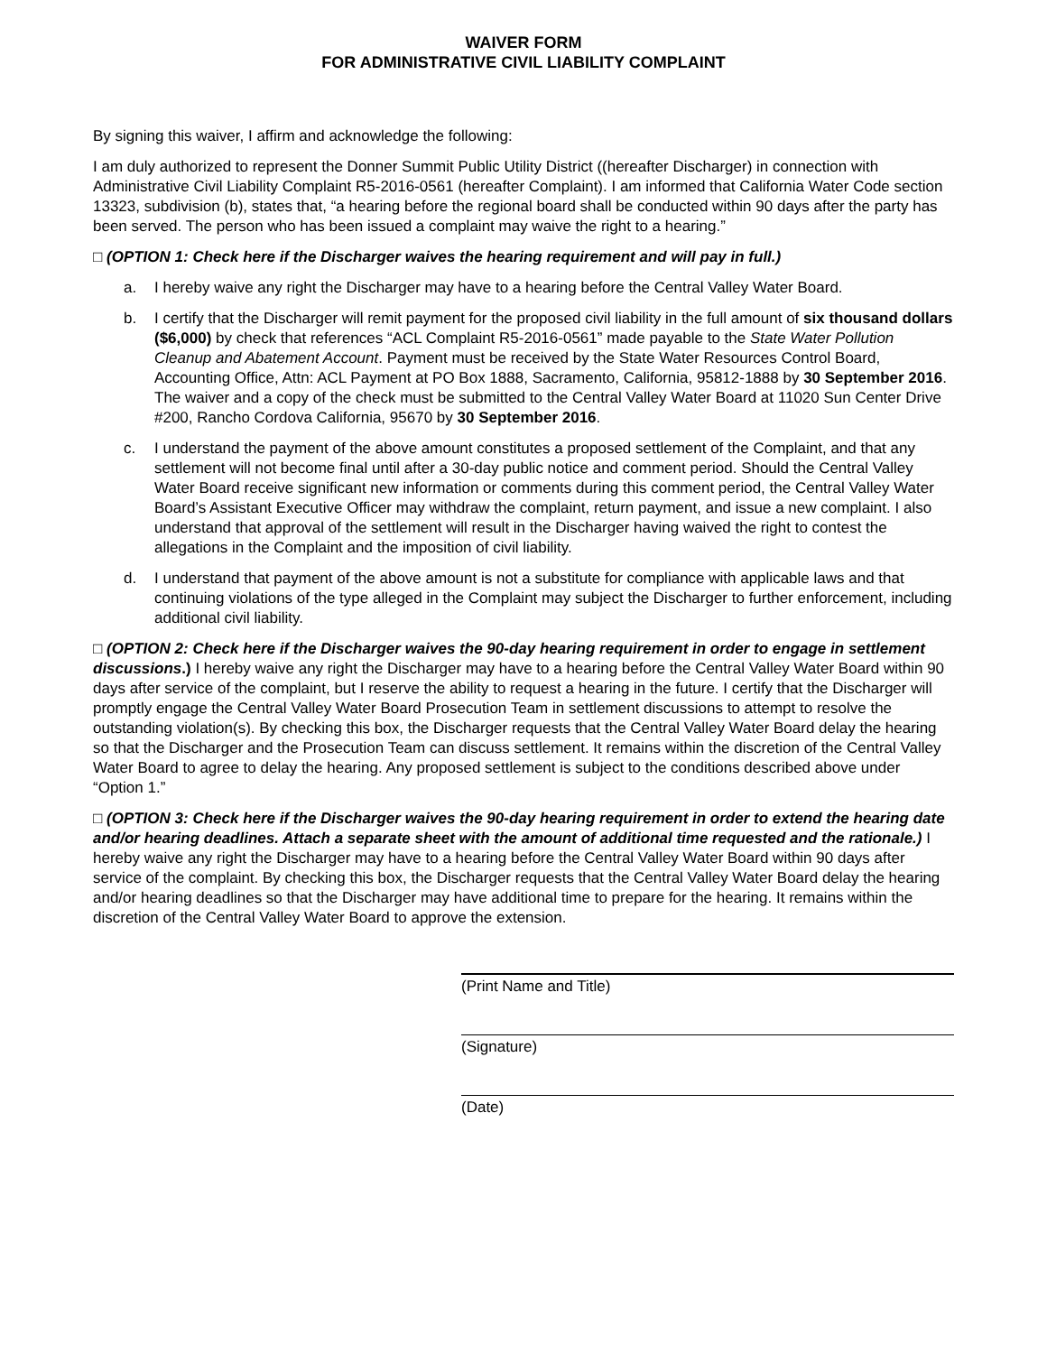WAIVER FORM
FOR ADMINISTRATIVE CIVIL LIABILITY COMPLAINT
By signing this waiver, I affirm and acknowledge the following:
I am duly authorized to represent the Donner Summit Public Utility District ((hereafter Discharger) in connection with Administrative Civil Liability Complaint R5-2016-0561 (hereafter Complaint). I am informed that California Water Code section 13323, subdivision (b), states that, “a hearing before the regional board shall be conducted within 90 days after the party has been served. The person who has been issued a complaint may waive the right to a hearing.”
□ (OPTION 1: Check here if the Discharger waives the hearing requirement and will pay in full.)
a. I hereby waive any right the Discharger may have to a hearing before the Central Valley Water Board.
b. I certify that the Discharger will remit payment for the proposed civil liability in the full amount of six thousand dollars ($6,000) by check that references “ACL Complaint R5-2016-0561” made payable to the State Water Pollution Cleanup and Abatement Account. Payment must be received by the State Water Resources Control Board, Accounting Office, Attn: ACL Payment at PO Box 1888, Sacramento, California, 95812-1888 by 30 September 2016. The waiver and a copy of the check must be submitted to the Central Valley Water Board at 11020 Sun Center Drive #200, Rancho Cordova California, 95670 by 30 September 2016.
c. I understand the payment of the above amount constitutes a proposed settlement of the Complaint, and that any settlement will not become final until after a 30-day public notice and comment period. Should the Central Valley Water Board receive significant new information or comments during this comment period, the Central Valley Water Board’s Assistant Executive Officer may withdraw the complaint, return payment, and issue a new complaint. I also understand that approval of the settlement will result in the Discharger having waived the right to contest the allegations in the Complaint and the imposition of civil liability.
d. I understand that payment of the above amount is not a substitute for compliance with applicable laws and that continuing violations of the type alleged in the Complaint may subject the Discharger to further enforcement, including additional civil liability.
□ (OPTION 2: Check here if the Discharger waives the 90-day hearing requirement in order to engage in settlement discussions.) I hereby waive any right the Discharger may have to a hearing before the Central Valley Water Board within 90 days after service of the complaint, but I reserve the ability to request a hearing in the future. I certify that the Discharger will promptly engage the Central Valley Water Board Prosecution Team in settlement discussions to attempt to resolve the outstanding violation(s). By checking this box, the Discharger requests that the Central Valley Water Board delay the hearing so that the Discharger and the Prosecution Team can discuss settlement. It remains within the discretion of the Central Valley Water Board to agree to delay the hearing. Any proposed settlement is subject to the conditions described above under “Option 1.”
□ (OPTION 3: Check here if the Discharger waives the 90-day hearing requirement in order to extend the hearing date and/or hearing deadlines. Attach a separate sheet with the amount of additional time requested and the rationale.) I hereby waive any right the Discharger may have to a hearing before the Central Valley Water Board within 90 days after service of the complaint. By checking this box, the Discharger requests that the Central Valley Water Board delay the hearing and/or hearing deadlines so that the Discharger may have additional time to prepare for the hearing. It remains within the discretion of the Central Valley Water Board to approve the extension.
(Print Name and Title)
(Signature)
(Date)